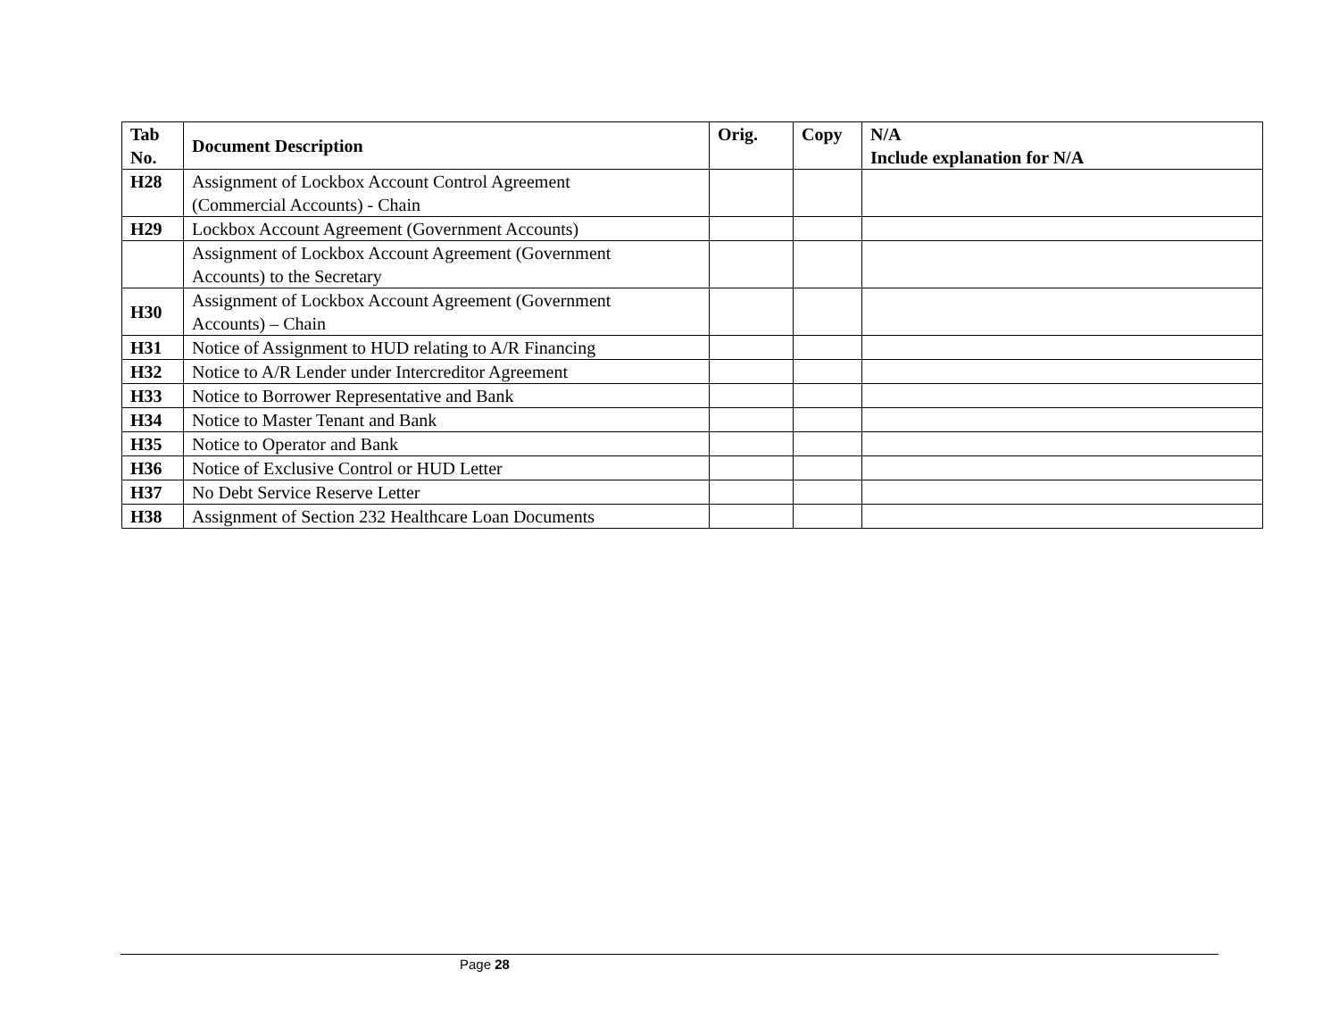| Tab No. | Document Description | Orig. | Copy | N/A Include explanation for N/A |
| --- | --- | --- | --- | --- |
| H28 | Assignment of Lockbox Account Control Agreement (Commercial Accounts) - Chain | | | |
| H29 | Lockbox Account Agreement (Government Accounts) | | | |
| | Assignment of Lockbox Account Agreement (Government Accounts) to the Secretary | | | |
| H30 | Assignment of Lockbox Account Agreement (Government Accounts) – Chain | | | |
| H31 | Notice of Assignment to HUD relating to A/R Financing | | | |
| H32 | Notice to A/R Lender under Intercreditor Agreement | | | |
| H33 | Notice to Borrower Representative and Bank | | | |
| H34 | Notice to Master Tenant and Bank | | | |
| H35 | Notice to Operator and Bank | | | |
| H36 | Notice of Exclusive Control or HUD Letter | | | |
| H37 | No Debt Service Reserve Letter | | | |
| H38 | Assignment of Section 232 Healthcare Loan Documents | | | |
Page 28